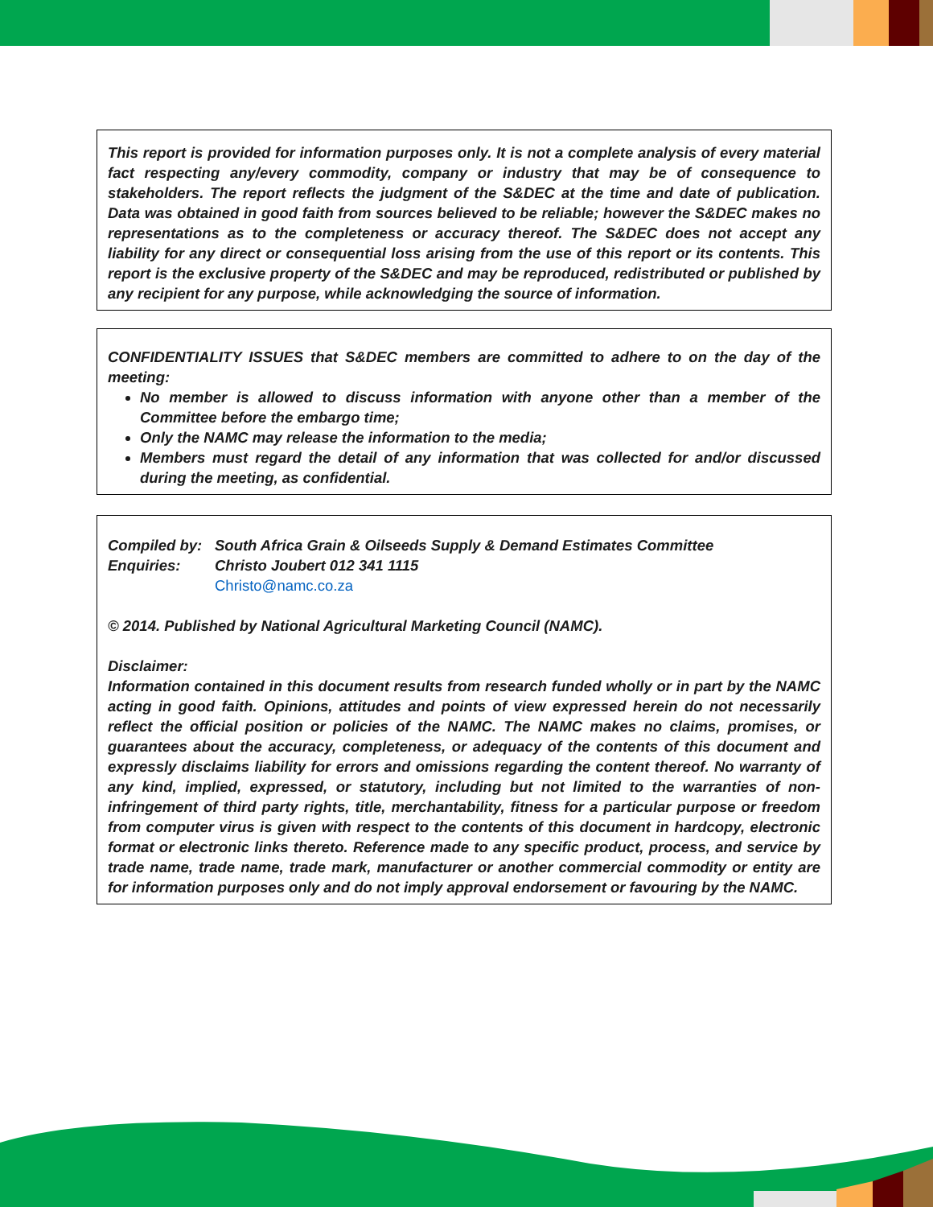This report is provided for information purposes only. It is not a complete analysis of every material fact respecting any/every commodity, company or industry that may be of consequence to stakeholders. The report reflects the judgment of the S&DEC at the time and date of publication. Data was obtained in good faith from sources believed to be reliable; however the S&DEC makes no representations as to the completeness or accuracy thereof. The S&DEC does not accept any liability for any direct or consequential loss arising from the use of this report or its contents. This report is the exclusive property of the S&DEC and may be reproduced, redistributed or published by any recipient for any purpose, while acknowledging the source of information.
CONFIDENTIALITY ISSUES that S&DEC members are committed to adhere to on the day of the meeting:
No member is allowed to discuss information with anyone other than a member of the Committee before the embargo time;
Only the NAMC may release the information to the media;
Members must regard the detail of any information that was collected for and/or discussed during the meeting, as confidential.
Compiled by: South Africa Grain & Oilseeds Supply & Demand Estimates Committee
Enquiries: Christo Joubert 012 341 1115
Christo@namc.co.za
© 2014. Published by National Agricultural Marketing Council (NAMC).
Disclaimer:
Information contained in this document results from research funded wholly or in part by the NAMC acting in good faith. Opinions, attitudes and points of view expressed herein do not necessarily reflect the official position or policies of the NAMC. The NAMC makes no claims, promises, or guarantees about the accuracy, completeness, or adequacy of the contents of this document and expressly disclaims liability for errors and omissions regarding the content thereof. No warranty of any kind, implied, expressed, or statutory, including but not limited to the warranties of non-infringement of third party rights, title, merchantability, fitness for a particular purpose or freedom from computer virus is given with respect to the contents of this document in hardcopy, electronic format or electronic links thereto. Reference made to any specific product, process, and service by trade name, trade name, trade mark, manufacturer or another commercial commodity or entity are for information purposes only and do not imply approval endorsement or favouring by the NAMC.